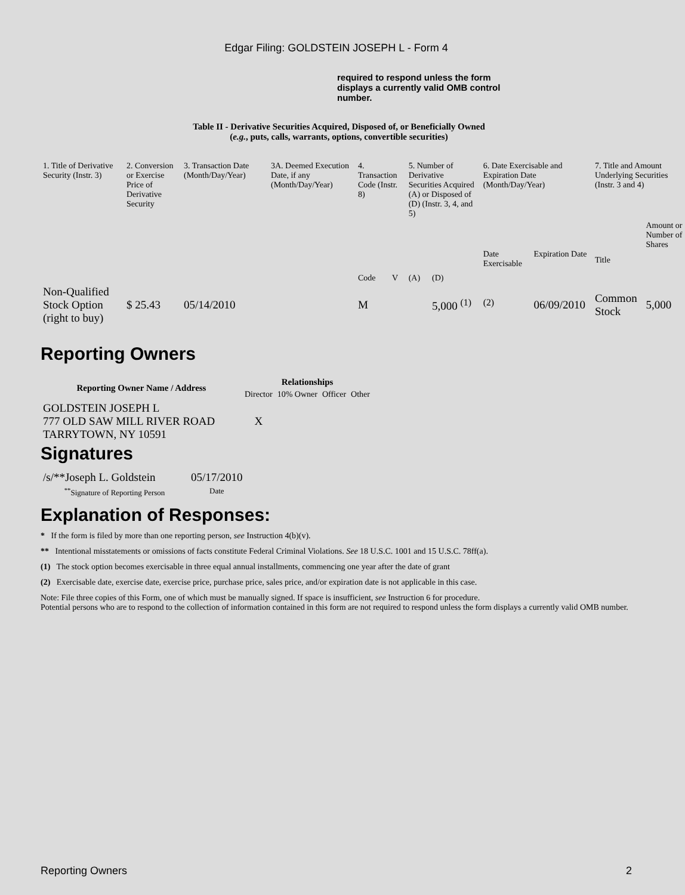Edgar Filing: GOLDSTEIN JOSEPH L - Form 4
required to respond unless the form displays a currently valid OMB control number.
Table II - Derivative Securities Acquired, Disposed of, or Beneficially Owned
(e.g., puts, calls, warrants, options, convertible securities)
| 1. Title of Derivative Security (Instr. 3) | 2. Conversion or Exercise Price of Derivative Security | 3. Transaction Date (Month/Day/Year) | 3A. Deemed Execution Date, if any (Month/Day/Year) | 4. Transaction Code (Instr. 8) | | 5. Number of Derivative Securities Acquired (A) or Disposed of (D) (Instr. 3, 4, and 5) | | 6. Date Exercisable and Expiration Date (Month/Day/Year) | | 7. Title and Amount Underlying Securities (Instr. 3 and 4) | |
| | | | | Code | V | (A) | (D) | Date Exercisable | Expiration Date | Title | Amount or Number of Shares |
| Non-Qualified Stock Option (right to buy) | $ 25.43 | 05/14/2010 | | M | | | 5,000 <sup>(1)</sup> | <sup>(2)</sup> | 06/09/2010 | Common Stock | 5,000 |
Reporting Owners
| Reporting Owner Name / Address | Relationships | | | |
| --- | --- | --- | --- | --- |
| | Director | 10% Owner | Officer | Other |
| GOLDSTEIN JOSEPH L 777 OLD SAW MILL RIVER ROAD TARRYTOWN, NY 10591 | X | | | |
Signatures
| /s/**Joseph L. Goldstein | 05/17/2010 |
| <sup>**</sup> Signature of Reporting Person | Date |
Explanation of Responses:
* If the form is filed by more than one reporting person, see Instruction 4(b)(v).
** Intentional misstatements or omissions of facts constitute Federal Criminal Violations. See 18 U.S.C. 1001 and 15 U.S.C. 78ff(a).
(1) The stock option becomes exercisable in three equal annual installments, commencing one year after the date of grant
(2) Exercisable date, exercise date, exercise price, purchase price, sales price, and/or expiration date is not applicable in this case.
Note: File three copies of this Form, one of which must be manually signed. If space is insufficient, see Instruction 6 for procedure.
Potential persons who are to respond to the collection of information contained in this form are not required to respond unless the form displays a currently valid OMB number.
Reporting Owners 2